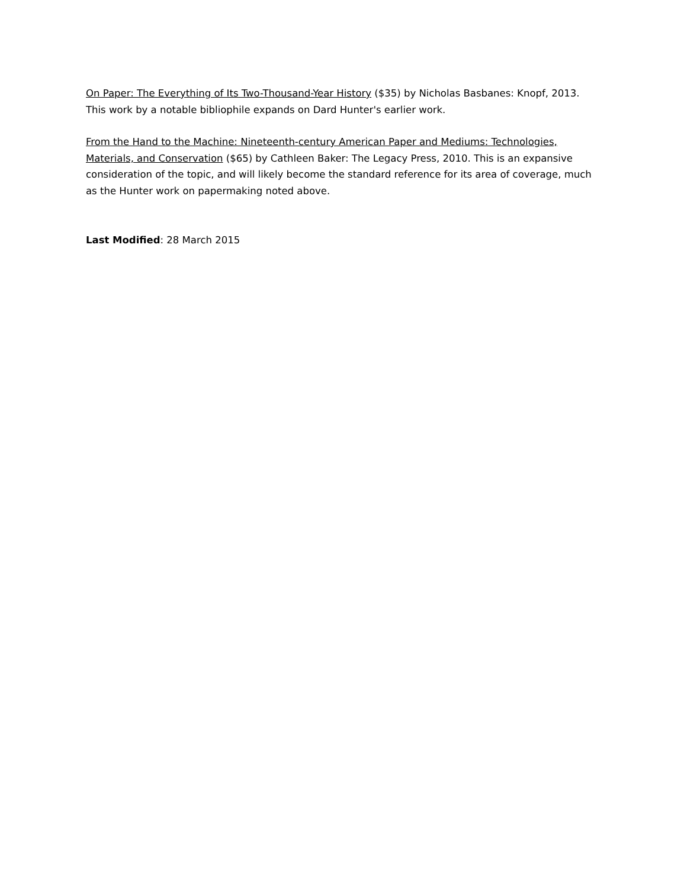On Paper: The Everything of Its Two-Thousand-Year History ($35) by Nicholas Basbanes: Knopf, 2013. This work by a notable bibliophile expands on Dard Hunter's earlier work.
From the Hand to the Machine: Nineteenth-century American Paper and Mediums: Technologies, Materials, and Conservation ($65) by Cathleen Baker: The Legacy Press, 2010. This is an expansive consideration of the topic, and will likely become the standard reference for its area of coverage, much as the Hunter work on papermaking noted above.
Last Modified: 28 March 2015